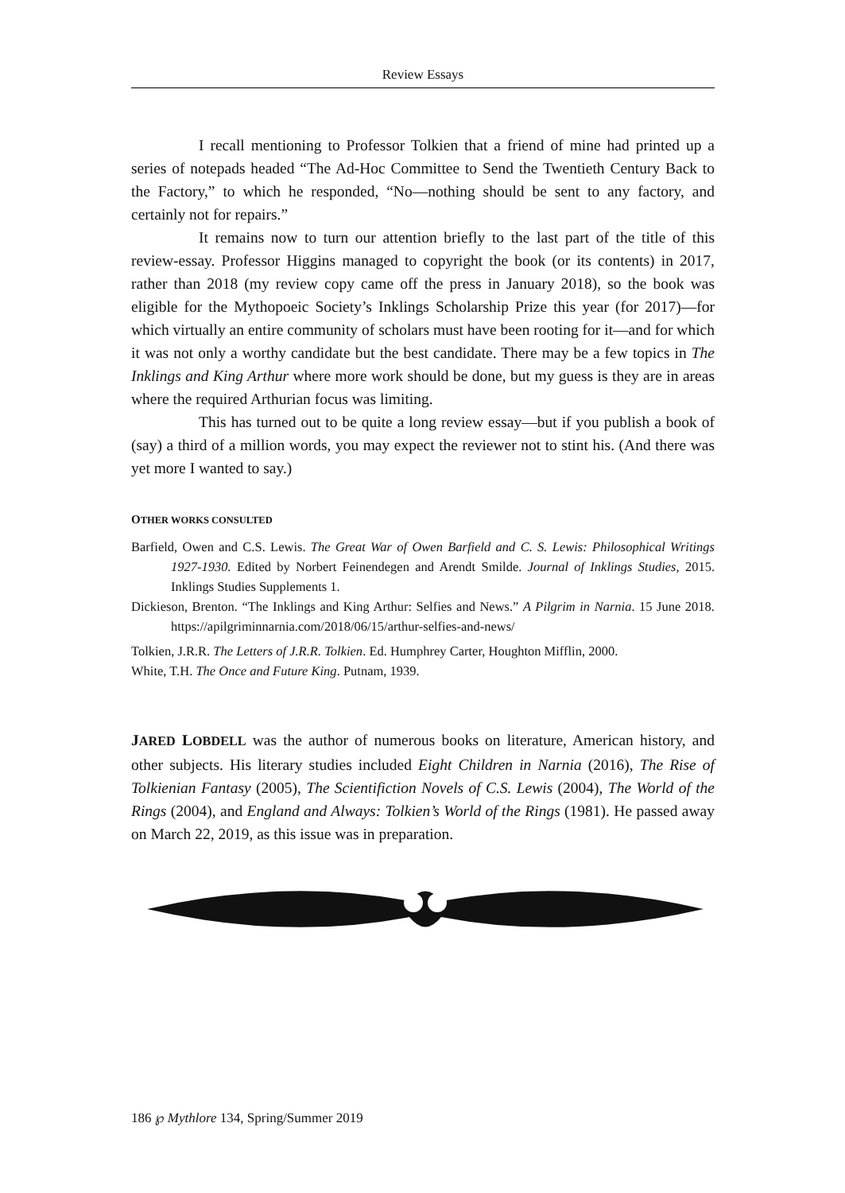Review Essays
I recall mentioning to Professor Tolkien that a friend of mine had printed up a series of notepads headed “The Ad-Hoc Committee to Send the Twentieth Century Back to the Factory,” to which he responded, “No—nothing should be sent to any factory, and certainly not for repairs.”
It remains now to turn our attention briefly to the last part of the title of this review-essay. Professor Higgins managed to copyright the book (or its contents) in 2017, rather than 2018 (my review copy came off the press in January 2018), so the book was eligible for the Mythopoeic Society’s Inklings Scholarship Prize this year (for 2017)—for which virtually an entire community of scholars must have been rooting for it—and for which it was not only a worthy candidate but the best candidate. There may be a few topics in The Inklings and King Arthur where more work should be done, but my guess is they are in areas where the required Arthurian focus was limiting.
This has turned out to be quite a long review essay—but if you publish a book of (say) a third of a million words, you may expect the reviewer not to stint his. (And there was yet more I wanted to say.)
OTHER WORKS CONSULTED
Barfield, Owen and C.S. Lewis. The Great War of Owen Barfield and C. S. Lewis: Philosophical Writings 1927-1930. Edited by Norbert Feinendegen and Arendt Smilde. Journal of Inklings Studies, 2015. Inklings Studies Supplements 1.
Dickieson, Brenton. “The Inklings and King Arthur: Selfies and News.” A Pilgrim in Narnia. 15 June 2018. https://apilgriminnarnia.com/2018/06/15/arthur-selfies-and-news/
Tolkien, J.R.R. The Letters of J.R.R. Tolkien. Ed. Humphrey Carter, Houghton Mifflin, 2000.
White, T.H. The Once and Future King. Putnam, 1939.
JARED LOBDELL was the author of numerous books on literature, American history, and other subjects. His literary studies included Eight Children in Narnia (2016), The Rise of Tolkienian Fantasy (2005), The Scientifiction Novels of C.S. Lewis (2004), The World of the Rings (2004), and England and Always: Tolkien’s World of the Rings (1981). He passed away on March 22, 2019, as this issue was in preparation.
186 ℘ Mythlore 134, Spring/Summer 2019